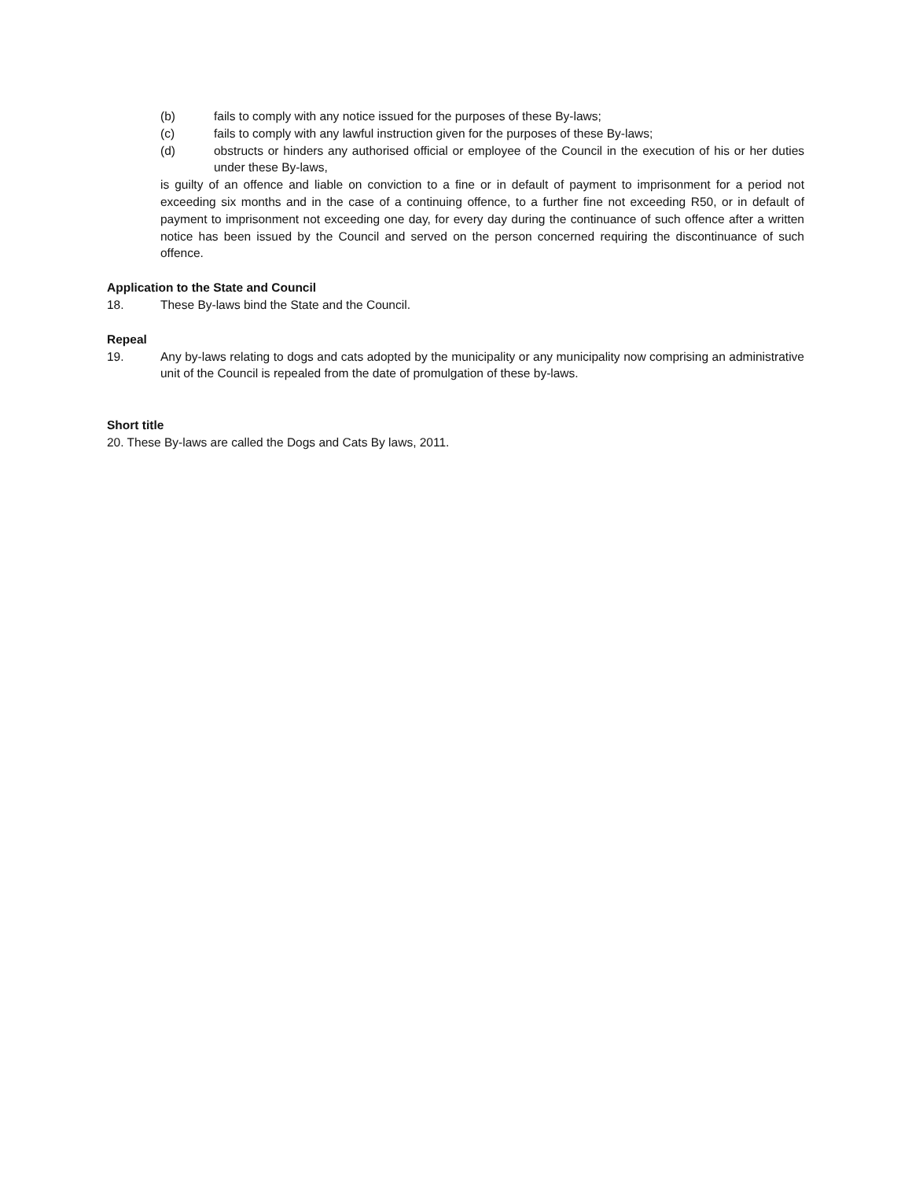(b) fails to comply with any notice issued for the purposes of these By-laws;
(c) fails to comply with any lawful instruction given for the purposes of these By-laws;
(d) obstructs or hinders any authorised official or employee of the Council in the execution of his or her duties under these By-laws,
is guilty of an offence and liable on conviction to a fine or in default of payment to imprisonment for a period not exceeding six months and in the case of a continuing offence, to a further fine not exceeding R50, or in default of payment to imprisonment not exceeding one day, for every day during the continuance of such offence after a written notice has been issued by the Council and served on the person concerned requiring the discontinuance of such offence.
Application to the State and Council
18. These By-laws bind the State and the Council.
Repeal
19. Any by-laws relating to dogs and cats adopted by the municipality or any municipality now comprising an administrative unit of the Council is repealed from the date of promulgation of these by-laws.
Short title
20. These By-laws are called the Dogs and Cats By laws, 2011.